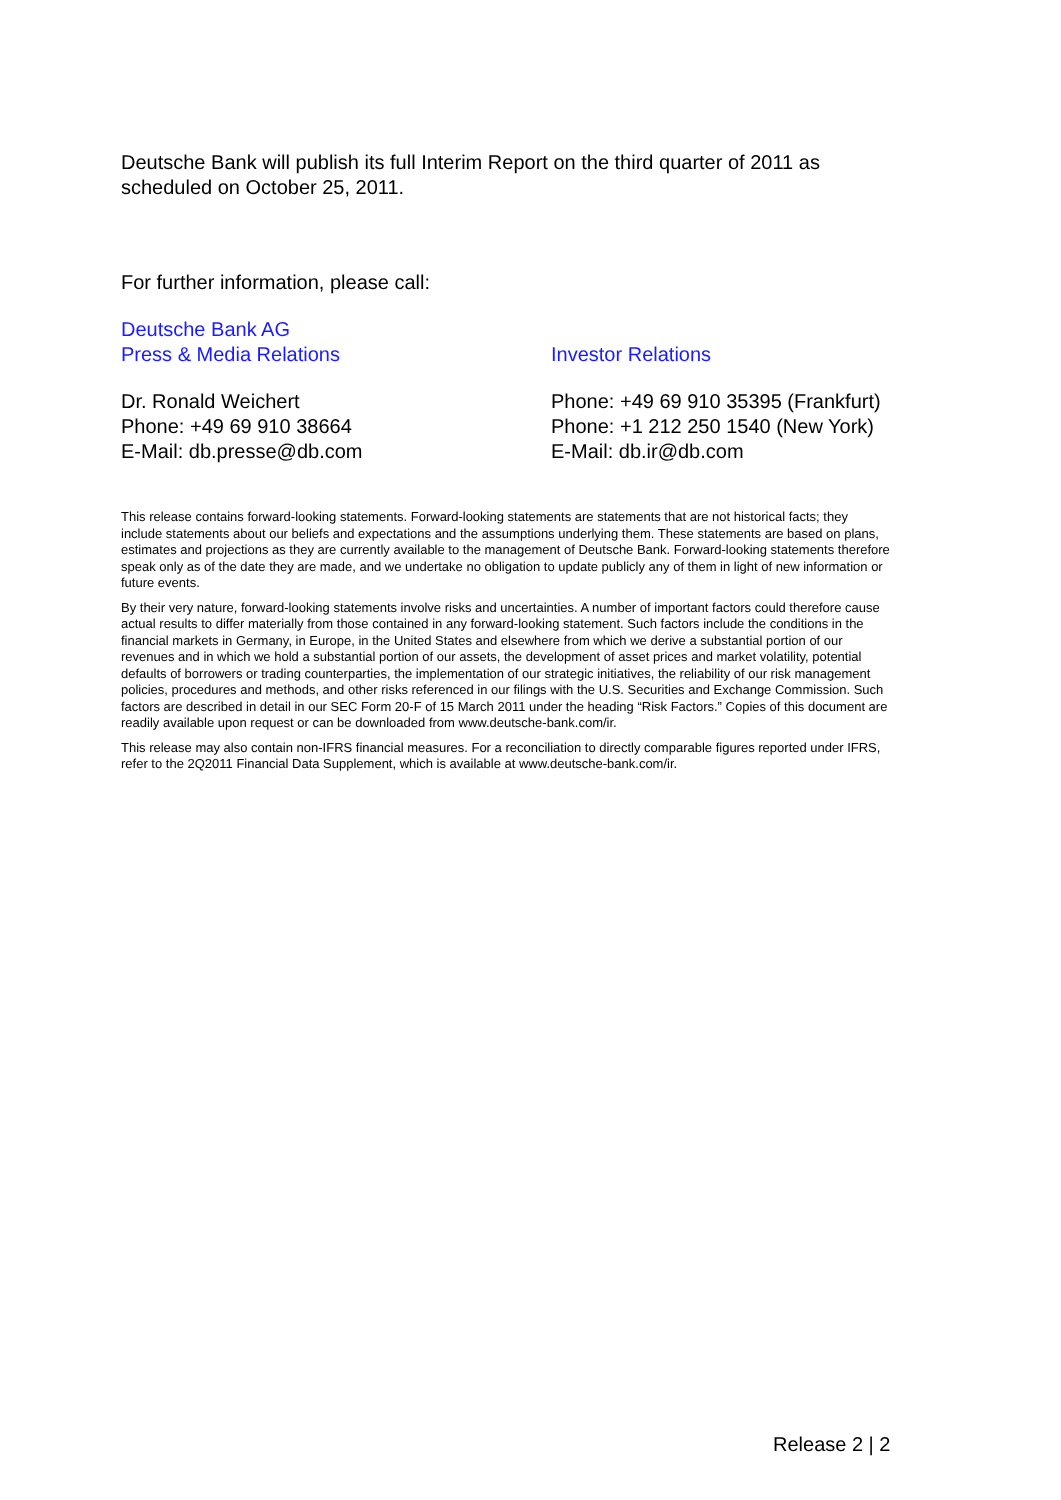Deutsche Bank will publish its full Interim Report on the third quarter of 2011 as scheduled on October 25, 2011.
For further information, please call:
Deutsche Bank AG
Press & Media Relations
Investor Relations
Dr. Ronald Weichert
Phone: +49 69 910 38664
E-Mail: db.presse@db.com
Phone: +49 69 910 35395 (Frankfurt)
Phone: +1 212 250 1540 (New York)
E-Mail: db.ir@db.com
This release contains forward-looking statements. Forward-looking statements are statements that are not historical facts; they include statements about our beliefs and expectations and the assumptions underlying them. These statements are based on plans, estimates and projections as they are currently available to the management of Deutsche Bank. Forward-looking statements therefore speak only as of the date they are made, and we undertake no obligation to update publicly any of them in light of new information or future events.
By their very nature, forward-looking statements involve risks and uncertainties. A number of important factors could therefore cause actual results to differ materially from those contained in any forward-looking statement. Such factors include the conditions in the financial markets in Germany, in Europe, in the United States and elsewhere from which we derive a substantial portion of our revenues and in which we hold a substantial portion of our assets, the development of asset prices and market volatility, potential defaults of borrowers or trading counterparties, the implementation of our strategic initiatives, the reliability of our risk management policies, procedures and methods, and other risks referenced in our filings with the U.S. Securities and Exchange Commission. Such factors are described in detail in our SEC Form 20-F of 15 March 2011 under the heading “Risk Factors.” Copies of this document are readily available upon request or can be downloaded from www.deutsche-bank.com/ir.
This release may also contain non-IFRS financial measures. For a reconciliation to directly comparable figures reported under IFRS, refer to the 2Q2011 Financial Data Supplement, which is available at www.deutsche-bank.com/ir.
Release 2 | 2